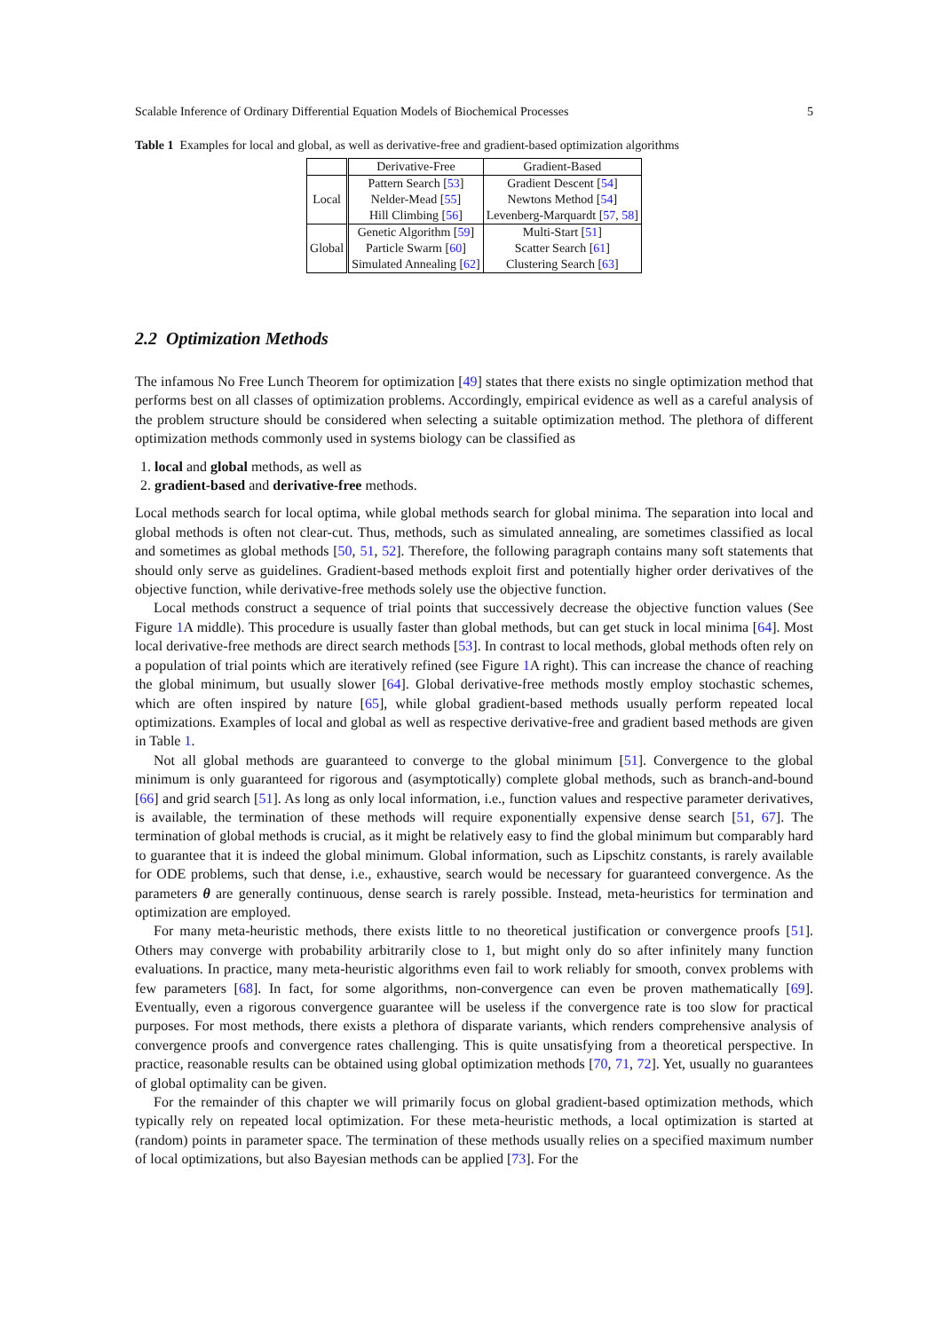Scalable Inference of Ordinary Differential Equation Models of Biochemical Processes 5
Table 1 Examples for local and global, as well as derivative-free and gradient-based optimization algorithms
| | Derivative-Free | Gradient-Based |
| --- | --- | --- |
| Local | Pattern Search [ 53 ] Nelder-Mead [ 55 ] Hill Climbing [ 56 ] | Gradient Descent [ 54 ] Newtons Method [ 54 ] Levenberg-Marquardt [ 57 , 58 ] |
| Global | Genetic Algorithm [ 59 ] Particle Swarm [ 60 ] Simulated Annealing [ 62 ] | Multi-Start [ 51 ] Scatter Search [ 61 ] Clustering Search [ 63 ] |
2.2 Optimization Methods
The infamous No Free Lunch Theorem for optimization [49] states that there exists no single optimization method that performs best on all classes of optimization problems. Accordingly, empirical evidence as well as a careful analysis of the problem structure should be considered when selecting a suitable optimization method. The plethora of different optimization methods commonly used in systems biology can be classified as
1. local and global methods, as well as
2. gradient-based and derivative-free methods.
Local methods search for local optima, while global methods search for global minima. The separation into local and global methods is often not clear-cut. Thus, methods, such as simulated annealing, are sometimes classified as local and sometimes as global methods [50, 51, 52]. Therefore, the following paragraph contains many soft statements that should only serve as guidelines. Gradient-based methods exploit first and potentially higher order derivatives of the objective function, while derivative-free methods solely use the objective function.
Local methods construct a sequence of trial points that successively decrease the objective function values (See Figure 1 A middle). This procedure is usually faster than global methods, but can get stuck in local minima [64]. Most local derivative-free methods are direct search methods [53]. In contrast to local methods, global methods often rely on a population of trial points which are iteratively refined (see Figure 1 A right). This can increase the chance of reaching the global minimum, but usually slower [64]. Global derivative-free methods mostly employ stochastic schemes, which are often inspired by nature [65], while global gradient-based methods usually perform repeated local optimizations. Examples of local and global as well as respective derivative-free and gradient based methods are given in Table 1.
Not all global methods are guaranteed to converge to the global minimum [51]. Convergence to the global minimum is only guaranteed for rigorous and (asymptotically) complete global methods, such as branch-and-bound [66] and grid search [51]. As long as only local information, i.e., function values and respective parameter derivatives, is available, the termination of these methods will require exponentially expensive dense search [51, 67]. The termination of global methods is crucial, as it might be relatively easy to find the global minimum but comparably hard to guarantee that it is indeed the global minimum. Global information, such as Lipschitz constants, is rarely available for ODE problems, such that dense, i.e., exhaustive, search would be necessary for guaranteed convergence. As the parameters θ are generally continuous, dense search is rarely possible. Instead, meta-heuristics for termination and optimization are employed.
For many meta-heuristic methods, there exists little to no theoretical justification or convergence proofs [51]. Others may converge with probability arbitrarily close to 1, but might only do so after infinitely many function evaluations. In practice, many meta-heuristic algorithms even fail to work reliably for smooth, convex problems with few parameters [68]. In fact, for some algorithms, non-convergence can even be proven mathematically [69]. Eventually, even a rigorous convergence guarantee will be useless if the convergence rate is too slow for practical purposes. For most methods, there exists a plethora of disparate variants, which renders comprehensive analysis of convergence proofs and convergence rates challenging. This is quite unsatisfying from a theoretical perspective. In practice, reasonable results can be obtained using global optimization methods [70, 71, 72]. Yet, usually no guarantees of global optimality can be given.
For the remainder of this chapter we will primarily focus on global gradient-based optimization methods, which typically rely on repeated local optimization. For these meta-heuristic methods, a local optimization is started at (random) points in parameter space. The termination of these methods usually relies on a specified maximum number of local optimizations, but also Bayesian methods can be applied [73]. For the